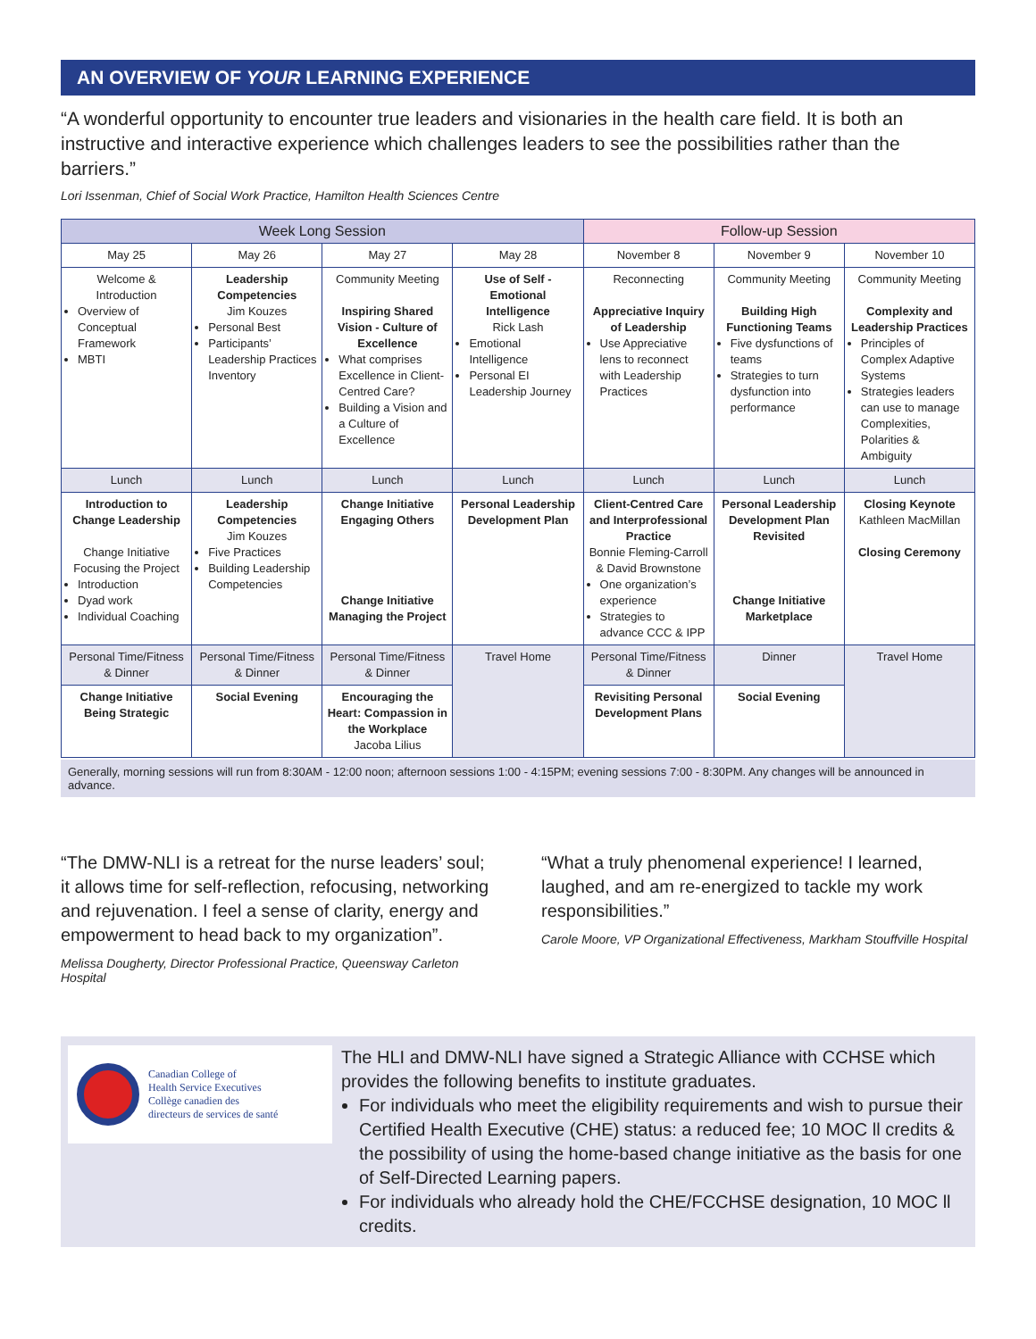AN OVERVIEW OF YOUR LEARNING EXPERIENCE
“A wonderful opportunity to encounter true leaders and visionaries in the health care field. It is both an instructive and interactive experience which challenges leaders to see the possibilities rather than the barriers.”
Lori Issenman, Chief of Social Work Practice, Hamilton Health Sciences Centre
| Week Long Session | | | | Follow-up Session | | |
| --- | --- | --- | --- | --- | --- | --- |
| May 25 | May 26 | May 27 | May 28 | November 8 | November 9 | November 10 |
| Welcome & Introduction Overview of Conceptual Framework MBTI | Leadership Competencies Jim Kouzes Personal Best Participants’ Leadership Practices Inventory | Community Meeting Inspiring Shared Vision - Culture of Excellence What comprises Excellence in Client-Centred Care? Building a Vision and a Culture of Excellence | Use of Self - Emotional Intelligence Rick Lash Emotional Intelligence Personal EI Leadership Journey | Reconnecting Appreciative Inquiry of Leadership Use Appreciative lens to reconnect with Leadership Practices | Community Meeting Building High Functioning Teams Five dysfunctions of teams Strategies to turn dysfunction into performance | Community Meeting Complexity and Leadership Practices Principles of Complex Adaptive Systems Strategies leaders can use to manage Complexities, Polarities & Ambiguity |
| Lunch | Lunch | Lunch | Lunch | Lunch | Lunch | Lunch |
| Introduction to Change Leadership Change Initiative Focusing the Project Introduction Dyad work Individual Coaching | Leadership Competencies Jim Kouzes Five Practices Building Leadership Competencies | Change Initiative Engaging Others Change Initiative Managing the Project | Personal Leadership Development Plan | Client-Centred Care and Interprofessional Practice Bonnie Fleming-Carroll & David Brownstone One organization’s experience Strategies to advance CCC & IPP | Personal Leadership Development Plan Revisited Change Initiative Marketplace | Closing Keynote Kathleen MacMillan Closing Ceremony |
| Personal Time/Fitness & Dinner | Personal Time/Fitness & Dinner | Personal Time/Fitness & Dinner | Travel Home | Personal Time/Fitness & Dinner | Dinner | Travel Home |
| Change Initiative Being Strategic | Social Evening | Encouraging the Heart: Compassion in the Workplace Jacoba Lilius | | Revisiting Personal Development Plans | Social Evening | |
Generally, morning sessions will run from 8:30AM - 12:00 noon; afternoon sessions 1:00 - 4:15PM; evening sessions 7:00 - 8:30PM. Any changes will be announced in advance.
“The DMW-NLI is a retreat for the nurse leaders’ soul; it allows time for self-reflection, refocusing, networking and rejuvenation. I feel a sense of clarity, energy and empowerment to head back to my organization”.
Melissa Dougherty, Director Professional Practice, Queensway Carleton Hospital
“What a truly phenomenal experience! I learned, laughed, and am re-energized to tackle my work responsibilities.”
Carole Moore, VP Organizational Effectiveness, Markham Stouffville Hospital
Canadian College of
Health Service Executives
Collège canadien des
directeurs de services de santé
The HLI and DMW-NLI have signed a Strategic Alliance with CCHSE which provides the following benefits to institute graduates.
For individuals who meet the eligibility requirements and wish to pursue their Certified Health Executive (CHE) status: a reduced fee; 10 MOC ll credits & the possibility of using the home-based change initiative as the basis for one of Self-Directed Learning papers.
For individuals who already hold the CHE/FCCHSE designation, 10 MOC ll credits.